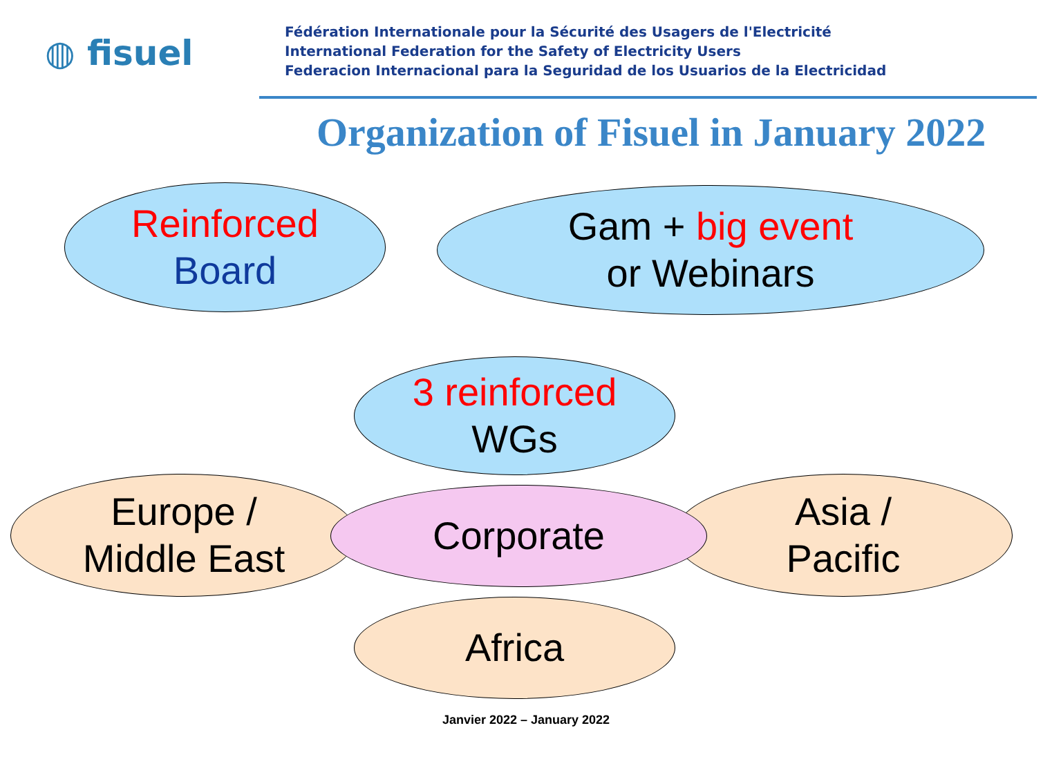◍ fisuel
Fédération Internationale pour la Sécurité des Usagers de l'Electricité
International Federation for the Safety of Electricity Users
Federacion Internacional para la Seguridad de los Usuarios de la Electricidad
Organization of Fisuel in January 2022
Reinforced
Board
Gam + big event
or Webinars
3 reinforced
WGs
Europe /
Middle East
Asia /
Pacific
Corporate
Africa
Janvier 2022 – January 2022